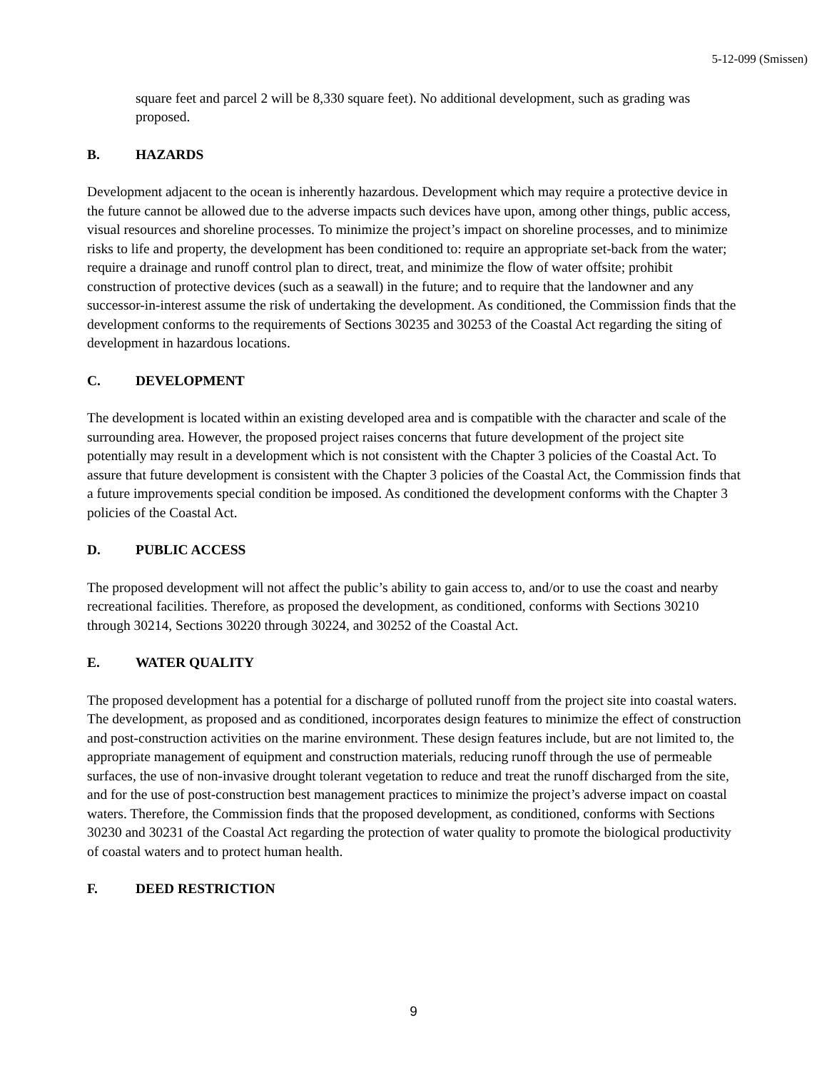5-12-099 (Smissen)
square feet and parcel 2 will be 8,330 square feet). No additional development, such as grading was proposed.
B. HAZARDS
Development adjacent to the ocean is inherently hazardous. Development which may require a protective device in the future cannot be allowed due to the adverse impacts such devices have upon, among other things, public access, visual resources and shoreline processes. To minimize the project’s impact on shoreline processes, and to minimize risks to life and property, the development has been conditioned to: require an appropriate set-back from the water; require a drainage and runoff control plan to direct, treat, and minimize the flow of water offsite; prohibit construction of protective devices (such as a seawall) in the future; and to require that the landowner and any successor-in-interest assume the risk of undertaking the development. As conditioned, the Commission finds that the development conforms to the requirements of Sections 30235 and 30253 of the Coastal Act regarding the siting of development in hazardous locations.
C. DEVELOPMENT
The development is located within an existing developed area and is compatible with the character and scale of the surrounding area. However, the proposed project raises concerns that future development of the project site potentially may result in a development which is not consistent with the Chapter 3 policies of the Coastal Act. To assure that future development is consistent with the Chapter 3 policies of the Coastal Act, the Commission finds that a future improvements special condition be imposed. As conditioned the development conforms with the Chapter 3 policies of the Coastal Act.
D. PUBLIC ACCESS
The proposed development will not affect the public’s ability to gain access to, and/or to use the coast and nearby recreational facilities. Therefore, as proposed the development, as conditioned, conforms with Sections 30210 through 30214, Sections 30220 through 30224, and 30252 of the Coastal Act.
E. WATER QUALITY
The proposed development has a potential for a discharge of polluted runoff from the project site into coastal waters. The development, as proposed and as conditioned, incorporates design features to minimize the effect of construction and post-construction activities on the marine environment. These design features include, but are not limited to, the appropriate management of equipment and construction materials, reducing runoff through the use of permeable surfaces, the use of non-invasive drought tolerant vegetation to reduce and treat the runoff discharged from the site, and for the use of post-construction best management practices to minimize the project’s adverse impact on coastal waters. Therefore, the Commission finds that the proposed development, as conditioned, conforms with Sections 30230 and 30231 of the Coastal Act regarding the protection of water quality to promote the biological productivity of coastal waters and to protect human health.
F. DEED RESTRICTION
9